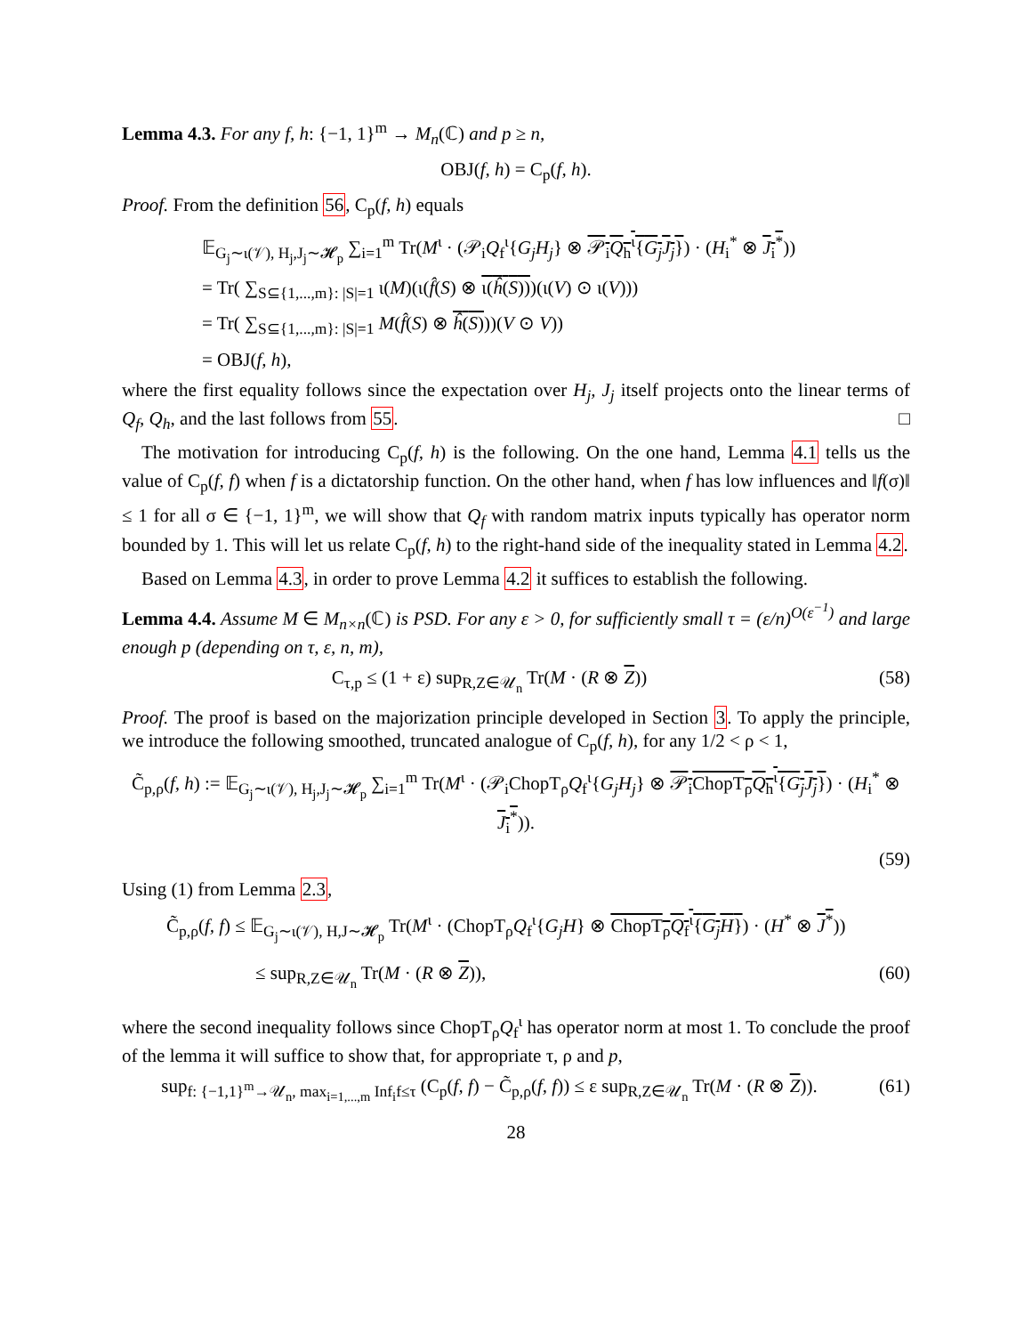Lemma 4.3. For any f, h: {−1, 1}<sup>m</sup> → M<sub>n</sub>(ℂ) and p ≥ n,
OBJ(f, h) = C<sub>p</sub>(f, h).
Proof. From the definition 56, C<sub>p</sub>(f, h) equals
𝔼<sub>G<sub>j</sub>∼ι(𝒱), H<sub>j</sub>,J<sub>j</sub>∼𝓗<sub>p</sub></sub> ∑<sub>i=1</sub><sup>m</sup> Tr(M<sup>ι</sup> · (𝒫<sub>i</sub>Q<sub>f</sub><sup>ι</sup>{G<sub>j</sub>H<sub>j</sub>} ⊗ 𝒫<sub>i</sub>Q<sub>h</sub><sup>ι</sup>{G<sub>j</sub>J<sub>j</sub>}) · (H<sub>i</sub><sup>*</sup> ⊗ J<sub>i</sub><sup>*</sup>))
= Tr( ∑<sub>S⊆{1,...,m}: |S|=1</sub> ι(M)(ι(f̂(S) ⊗ ι(ĥ(S)))(ι(V) ⊙ ι(V)))
= Tr( ∑<sub>S⊆{1,...,m}: |S|=1</sub> M(f̂(S) ⊗ ĥ(S)))(V ⊙ V))
= OBJ(f, h),
where the first equality follows since the expectation over H<sub>j</sub>, J<sub>j</sub> itself projects onto the linear terms of Q<sub>f</sub>, Q<sub>h</sub>, and the last follows from 55. □
The motivation for introducing C<sub>p</sub>(f, h) is the following. On the one hand, Lemma 4.1 tells us the value of C<sub>p</sub>(f, f) when f is a dictatorship function. On the other hand, when f has low influences and ‖f(σ)‖ ≤ 1 for all σ ∈ {−1, 1}<sup>m</sup>, we will show that Q<sub>f</sub> with random matrix inputs typically has operator norm bounded by 1. This will let us relate C<sub>p</sub>(f, h) to the right-hand side of the inequality stated in Lemma 4.2.
Based on Lemma 4.3, in order to prove Lemma 4.2 it suffices to establish the following.
Lemma 4.4. Assume M ∈ M<sub>n×n</sub>(ℂ) is PSD. For any ε > 0, for sufficiently small τ = (ε/n)<sup>O(ε<sup>−1</sup>)</sup> and large enough p (depending on τ, ε, n, m),
C<sub>τ,p</sub> ≤ (1 + ε) sup<sub>R,Z∈𝒰<sub>n</sub></sub> Tr(M · (R ⊗ Z))
(58)
Proof. The proof is based on the majorization principle developed in Section 3. To apply the principle, we introduce the following smoothed, truncated analogue of C<sub>p</sub>(f, h), for any 1/2 < ρ < 1,
C̃<sub>p,ρ</sub>(f, h) := 𝔼<sub>G<sub>j</sub>∼ι(𝒱), H<sub>j</sub>,J<sub>j</sub>∼𝓗<sub>p</sub></sub> ∑<sub>i=1</sub><sup>m</sup> Tr(M<sup>ι</sup> · (𝒫<sub>i</sub>ChopT<sub>ρ</sub>Q<sub>f</sub><sup>ι</sup>{G<sub>j</sub>H<sub>j</sub>} ⊗ 𝒫<sub>i</sub>ChopT<sub>ρ</sub>Q<sub>h</sub><sup>ι</sup>{G<sub>j</sub>J<sub>j</sub>}) · (H<sub>i</sub><sup>*</sup> ⊗ J<sub>i</sub><sup>*</sup>)).
(59)
Using (1) from Lemma 2.3,
C̃<sub>p,ρ</sub>(f, f) ≤ 𝔼<sub>G<sub>j</sub>∼ι(𝒱), H,J∼𝓗<sub>p</sub></sub> Tr(M<sup>ι</sup> · (ChopT<sub>ρ</sub>Q<sub>f</sub><sup>ι</sup>{G<sub>j</sub>H} ⊗ ChopT<sub>ρ</sub>Q<sub>f</sub><sup>ι</sup>{G<sub>j</sub>H}) · (H<sup>*</sup> ⊗ J<sup>*</sup>))
≤ sup<sub>R,Z∈𝒰<sub>n</sub></sub> Tr(M · (R ⊗ Z)), (60)
where the second inequality follows since ChopT<sub>ρ</sub>Q<sub>f</sub><sup>ι</sup> has operator norm at most 1. To conclude the proof of the lemma it will suffice to show that, for appropriate τ, ρ and p,
sup<sub>f: {−1,1}<sup>m</sup>→𝒰<sub>n</sub>, max<sub>i=1,...,m</sub> Inf<sub>i</sub>f≤τ</sub> (C<sub>p</sub>(f, f) − C̃<sub>p,ρ</sub>(f, f)) ≤ ε sup<sub>R,Z∈𝒰<sub>n</sub></sub> Tr(M · (R ⊗ Z)).
(61)
28